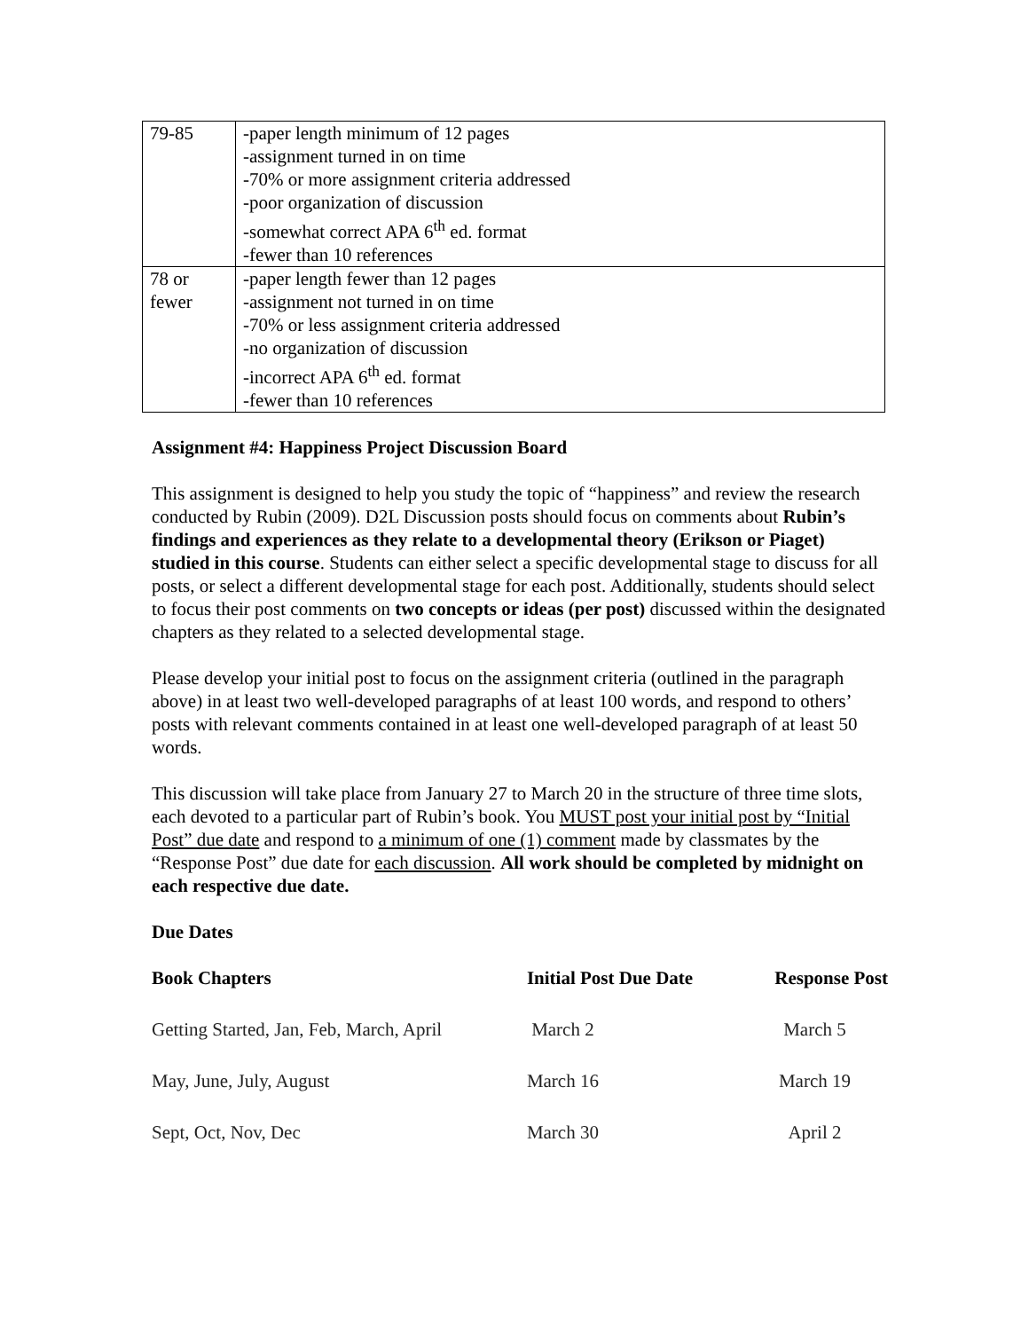| 79-85 | -paper length minimum of 12 pages -assignment turned in on time -70% or more assignment criteria addressed -poor organization of discussion -somewhat correct APA 6<sup>th</sup> ed. format -fewer than 10 references |
| 78 or fewer | -paper length fewer than 12 pages -assignment not turned in on time -70% or less assignment criteria addressed -no organization of discussion -incorrect APA 6<sup>th</sup> ed. format -fewer than 10 references |
Assignment #4: Happiness Project Discussion Board
This assignment is designed to help you study the topic of “happiness” and review the research conducted by Rubin (2009). D2L Discussion posts should focus on comments about Rubin’s findings and experiences as they relate to a developmental theory (Erikson or Piaget) studied in this course. Students can either select a specific developmental stage to discuss for all posts, or select a different developmental stage for each post. Additionally, students should select to focus their post comments on two concepts or ideas (per post) discussed within the designated chapters as they related to a selected developmental stage.
Please develop your initial post to focus on the assignment criteria (outlined in the paragraph above) in at least two well-developed paragraphs of at least 100 words, and respond to others’ posts with relevant comments contained in at least one well-developed paragraph of at least 50 words.
This discussion will take place from January 27 to March 20 in the structure of three time slots, each devoted to a particular part of Rubin’s book. You MUST post your initial post by “Initial Post” due date and respond to a minimum of one (1) comment made by classmates by the “Response Post” due date for each discussion. All work should be completed by midnight on each respective due date.
Due Dates
| Book Chapters | Initial Post Due Date | Response Post |
| --- | --- | --- |
| Getting Started, Jan, Feb, March, April | March 2 | March 5 |
| May, June, July, August | March 16 | March 19 |
| Sept, Oct, Nov, Dec | March 30 | April 2 |